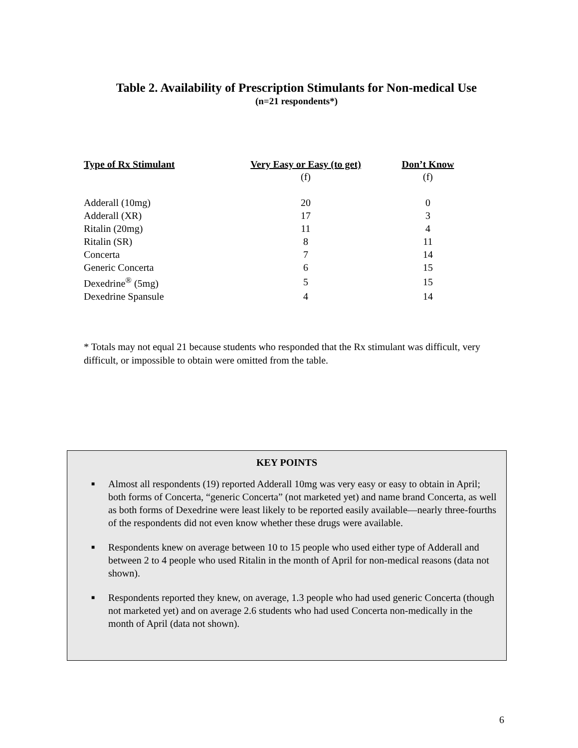Table 2. Availability of Prescription Stimulants for Non-medical Use
(n=21 respondents*)
| Type of Rx Stimulant | Very Easy or Easy (to get) | Don’t Know |
| --- | --- | --- |
| | (f) | (f) |
| Adderall (10mg) | 20 | 0 |
| Adderall (XR) | 17 | 3 |
| Ritalin (20mg) | 11 | 4 |
| Ritalin (SR) | 8 | 11 |
| Concerta | 7 | 14 |
| Generic Concerta | 6 | 15 |
| Dexedrine<sup>®</sup> (5mg) | 5 | 15 |
| Dexedrine Spansule | 4 | 14 |
* Totals may not equal 21 because students who responded that the Rx stimulant was difficult, very difficult, or impossible to obtain were omitted from the table.
KEY POINTS
■ Almost all respondents (19) reported Adderall 10mg was very easy or easy to obtain in April; both forms of Concerta, “generic Concerta” (not marketed yet) and name brand Concerta, as well as both forms of Dexedrine were least likely to be reported easily available—nearly three-fourths of the respondents did not even know whether these drugs were available.
■ Respondents knew on average between 10 to 15 people who used either type of Adderall and between 2 to 4 people who used Ritalin in the month of April for non-medical reasons (data not shown).
■ Respondents reported they knew, on average, 1.3 people who had used generic Concerta (though not marketed yet) and on average 2.6 students who had used Concerta non-medically in the month of April (data not shown).
6